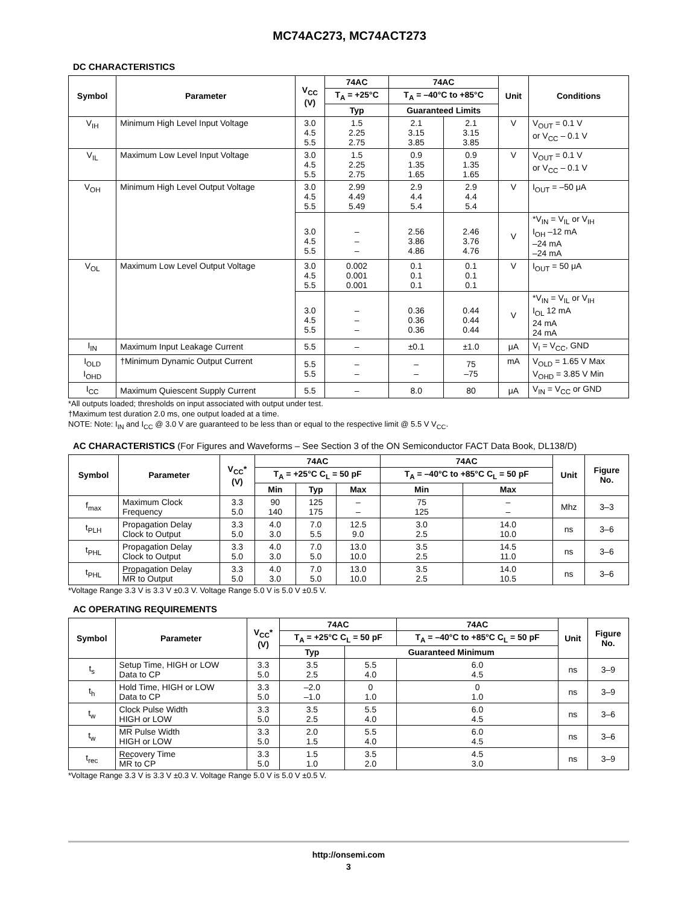MC74AC273, MC74ACT273
DC CHARACTERISTICS
| Symbol | Parameter | V<sub>CC</sub> (V) | 74AC | 74AC | | Unit | Conditions |
| --- | --- | --- | --- | --- | --- | --- | --- |
| | | | T<sub>A</sub> = +25°C | T<sub>A</sub> = –40°C to +85°C | | | |
| | | | Typ | Guaranteed Limits | | | |
| V<sub>IH</sub> | Minimum High Level Input Voltage | 3.0 4.5 5.5 | 1.5 2.25 2.75 | 2.1 3.15 3.85 | 2.1 3.15 3.85 | V | V<sub>OUT</sub> = 0.1 V or V<sub>CC</sub> – 0.1 V |
| V<sub>IL</sub> | Maximum Low Level Input Voltage | 3.0 4.5 5.5 | 1.5 2.25 2.75 | 0.9 1.35 1.65 | 0.9 1.35 1.65 | V | V<sub>OUT</sub> = 0.1 V or V<sub>CC</sub> – 0.1 V |
| V<sub>OH</sub> | Minimum High Level Output Voltage | 3.0 4.5 5.5 | 2.99 4.49 5.49 | 2.9 4.4 5.4 | 2.9 4.4 5.4 | V | I<sub>OUT</sub> = –50 μA |
| | | 3.0 4.5 5.5 | – – – | 2.56 3.86 4.86 | 2.46 3.76 4.76 | V | *V<sub>IN</sub> = V<sub>IL</sub> or V<sub>IH</sub> I<sub>OH</sub> –12 mA –24 mA –24 mA |
| V<sub>OL</sub> | Maximum Low Level Output Voltage | 3.0 4.5 5.5 | 0.002 0.001 0.001 | 0.1 0.1 0.1 | 0.1 0.1 0.1 | V | I<sub>OUT</sub> = 50 μA |
| | | 3.0 4.5 5.5 | – – – | 0.36 0.36 0.36 | 0.44 0.44 0.44 | V | *V<sub>IN</sub> = V<sub>IL</sub> or V<sub>IH</sub> I<sub>OL</sub> 12 mA 24 mA 24 mA |
| I<sub>IN</sub> | Maximum Input Leakage Current | 5.5 | – | ±0.1 | ±1.0 | μA | V<sub>I</sub> = V<sub>CC</sub>, GND |
| I<sub>OLD</sub> I<sub>OHD</sub> | †Minimum Dynamic Output Current | 5.5 5.5 | – – | – – | 75 –75 | mA | V<sub>OLD</sub> = 1.65 V Max V<sub>OHD</sub> = 3.85 V Min |
| I<sub>CC</sub> | Maximum Quiescent Supply Current | 5.5 | – | 8.0 | 80 | μA | V<sub>IN</sub> = V<sub>CC</sub> or GND |
*All outputs loaded; thresholds on input associated with output under test.
†Maximum test duration 2.0 ms, one output loaded at a time.
NOTE: Note: I<sub>IN</sub> and I<sub>CC</sub> @ 3.0 V are guaranteed to be less than or equal to the respective limit @ 5.5 V V<sub>CC</sub>.
AC CHARACTERISTICS (For Figures and Waveforms – See Section 3 of the ON Semiconductor FACT Data Book, DL138/D)
| Symbol | Parameter | V<sub>CC</sub>* (V) | 74AC | | | 74AC | | Unit | Figure No. |
| --- | --- | --- | --- | --- | --- | --- | --- | --- | --- |
| | | | T<sub>A</sub> = +25°C C<sub>L</sub> = 50 pF | | | T<sub>A</sub> = –40°C to +85°C C<sub>L</sub> = 50 pF | | | |
| | | | Min | Typ | Max | Min | Max | | |
| f<sub>max</sub> | Maximum Clock Frequency | 3.3 5.0 | 90 140 | 125 175 | – – | 75 125 | – – | Mhz | 3–3 |
| t<sub>PLH</sub> | Propagation Delay Clock to Output | 3.3 5.0 | 4.0 3.0 | 7.0 5.5 | 12.5 9.0 | 3.0 2.5 | 14.0 10.0 | ns | 3–6 |
| t<sub>PHL</sub> | Propagation Delay Clock to Output | 3.3 5.0 | 4.0 3.0 | 7.0 5.0 | 13.0 10.0 | 3.5 2.5 | 14.5 11.0 | ns | 3–6 |
| t<sub>PHL</sub> | Propagation Delay MR to Output | 3.3 5.0 | 4.0 3.0 | 7.0 5.0 | 13.0 10.0 | 3.5 2.5 | 14.0 10.5 | ns | 3–6 |
*Voltage Range 3.3 V is 3.3 V ±0.3 V. Voltage Range 5.0 V is 5.0 V ±0.5 V.
AC OPERATING REQUIREMENTS
| Symbol | Parameter | V<sub>CC</sub>* (V) | 74AC | | 74AC | Unit | Figure No. |
| --- | --- | --- | --- | --- | --- | --- | --- |
| | | | T<sub>A</sub> = +25°C C<sub>L</sub> = 50 pF | | T<sub>A</sub> = –40°C to +85°C C<sub>L</sub> = 50 pF | | |
| | | | Typ | Guaranteed Minimum | | | |
| t<sub>s</sub> | Setup Time, HIGH or LOW Data to CP | 3.3 5.0 | 3.5 2.5 | 5.5 4.0 | 6.0 4.5 | ns | 3–9 |
| t<sub>h</sub> | Hold Time, HIGH or LOW Data to CP | 3.3 5.0 | –2.0 –1.0 | 0 1.0 | 0 1.0 | ns | 3–9 |
| t<sub>w</sub> | Clock Pulse Width HIGH or LOW | 3.3 5.0 | 3.5 2.5 | 5.5 4.0 | 6.0 4.5 | ns | 3–6 |
| t<sub>w</sub> | MR Pulse Width HIGH or LOW | 3.3 5.0 | 2.0 1.5 | 5.5 4.0 | 6.0 4.5 | ns | 3–6 |
| t<sub>rec</sub> | Recovery Time MR to CP | 3.3 5.0 | 1.5 1.0 | 3.5 2.0 | 4.5 3.0 | ns | 3–9 |
*Voltage Range 3.3 V is 3.3 V ±0.3 V. Voltage Range 5.0 V is 5.0 V ±0.5 V.
http://onsemi.com
3